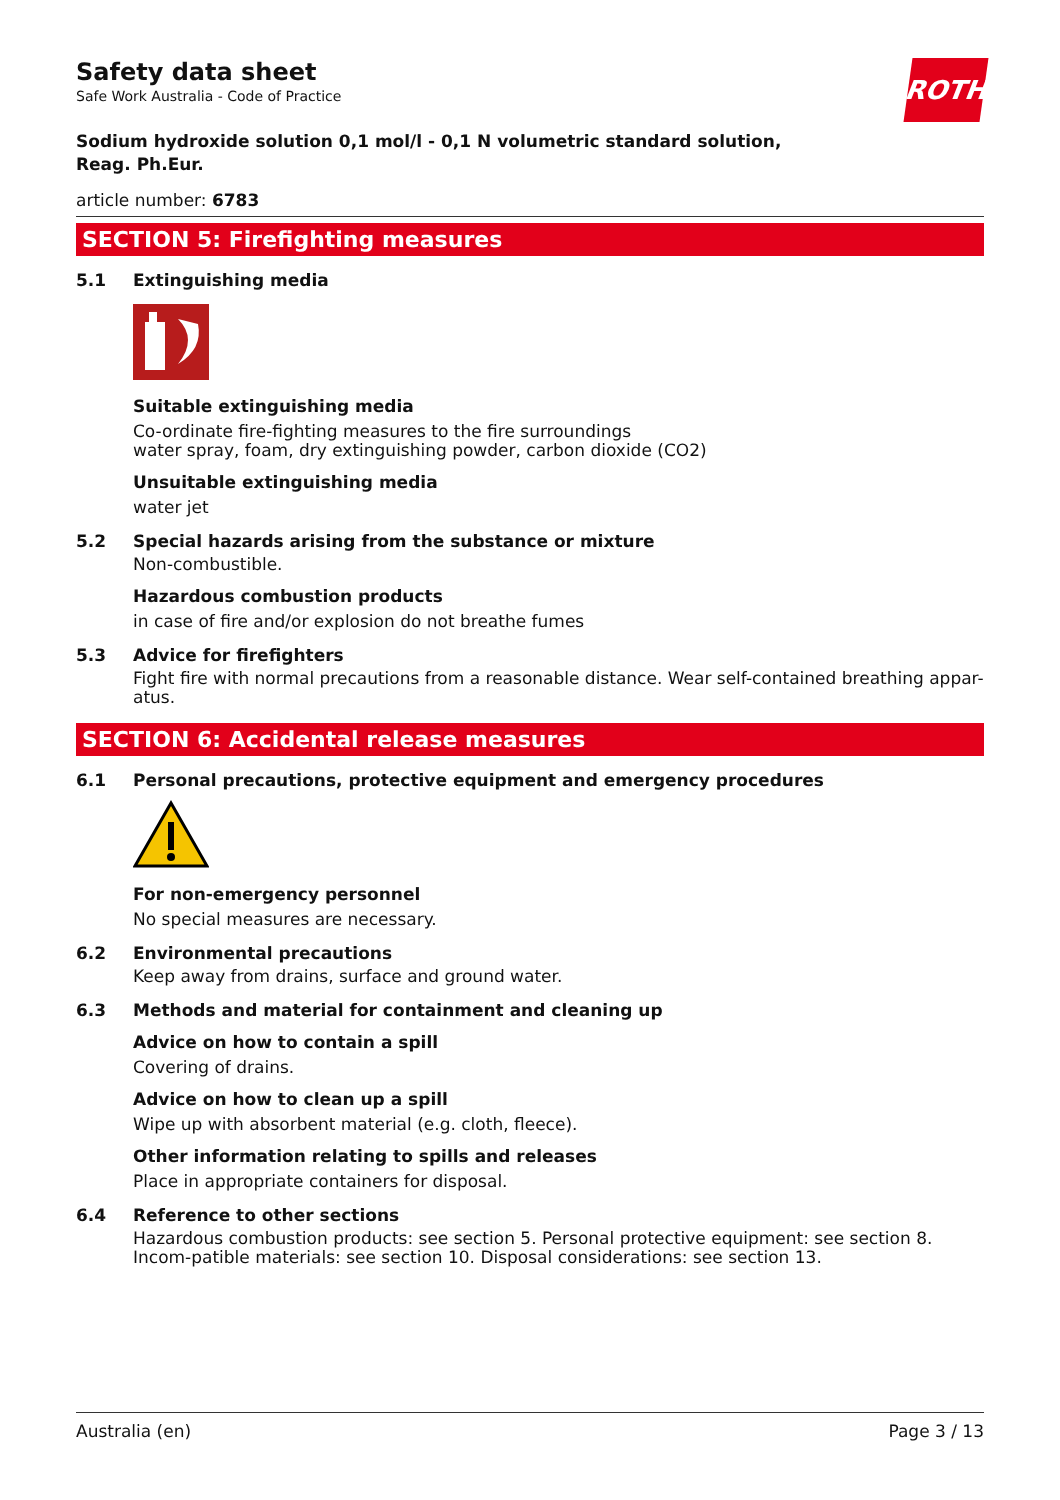ROTH
Safety data sheet
Safe Work Australia - Code of Practice
Sodium hydroxide solution 0,1 mol/l - 0,1 N volumetric standard solution,
Reag. Ph.Eur.
article number: 6783
SECTION 5: Firefighting measures
5.1 Extinguishing media
Suitable extinguishing media
Co-ordinate fire-fighting measures to the fire surroundings
water spray, foam, dry extinguishing powder, carbon dioxide (CO2)
Unsuitable extinguishing media
water jet
5.2 Special hazards arising from the substance or mixture
Non-combustible.
Hazardous combustion products
in case of fire and/or explosion do not breathe fumes
5.3 Advice for firefighters
Fight fire with normal precautions from a reasonable distance. Wear self-contained breathing appar-atus.
SECTION 6: Accidental release measures
6.1 Personal precautions, protective equipment and emergency procedures
For non-emergency personnel
No special measures are necessary.
6.2 Environmental precautions
Keep away from drains, surface and ground water.
6.3 Methods and material for containment and cleaning up
Advice on how to contain a spill
Covering of drains.
Advice on how to clean up a spill
Wipe up with absorbent material (e.g. cloth, fleece).
Other information relating to spills and releases
Place in appropriate containers for disposal.
6.4 Reference to other sections
Hazardous combustion products: see section 5. Personal protective equipment: see section 8. Incom-patible materials: see section 10. Disposal considerations: see section 13.
Australia (en) Page 3 / 13